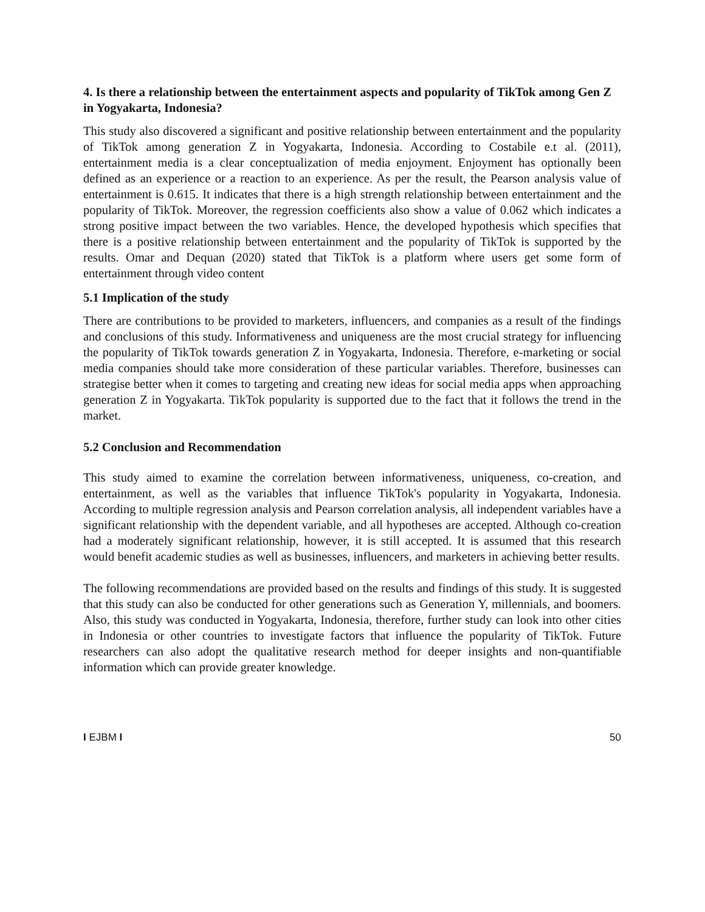4. Is there a relationship between the entertainment aspects and popularity of TikTok among Gen Z in Yogyakarta, Indonesia?
This study also discovered a significant and positive relationship between entertainment and the popularity of TikTok among generation Z in Yogyakarta, Indonesia. According to Costabile e.t al. (2011), entertainment media is a clear conceptualization of media enjoyment. Enjoyment has optionally been defined as an experience or a reaction to an experience. As per the result, the Pearson analysis value of entertainment is 0.615. It indicates that there is a high strength relationship between entertainment and the popularity of TikTok. Moreover, the regression coefficients also show a value of 0.062 which indicates a strong positive impact between the two variables. Hence, the developed hypothesis which specifies that there is a positive relationship between entertainment and the popularity of TikTok is supported by the results. Omar and Dequan (2020) stated that TikTok is a platform where users get some form of entertainment through video content
5.1 Implication of the study
There are contributions to be provided to marketers, influencers, and companies as a result of the findings and conclusions of this study. Informativeness and uniqueness are the most crucial strategy for influencing the popularity of TikTok towards generation Z in Yogyakarta, Indonesia. Therefore, e-marketing or social media companies should take more consideration of these particular variables. Therefore, businesses can strategise better when it comes to targeting and creating new ideas for social media apps when approaching generation Z in Yogyakarta. TikTok popularity is supported due to the fact that it follows the trend in the market.
5.2 Conclusion and Recommendation
This study aimed to examine the correlation between informativeness, uniqueness, co-creation, and entertainment, as well as the variables that influence TikTok's popularity in Yogyakarta, Indonesia. According to multiple regression analysis and Pearson correlation analysis, all independent variables have a significant relationship with the dependent variable, and all hypotheses are accepted. Although co-creation had a moderately significant relationship, however, it is still accepted. It is assumed that this research would benefit academic studies as well as businesses, influencers, and marketers in achieving better results.
The following recommendations are provided based on the results and findings of this study. It is suggested that this study can also be conducted for other generations such as Generation Y, millennials, and boomers. Also, this study was conducted in Yogyakarta, Indonesia, therefore, further study can look into other cities in Indonesia or other countries to investigate factors that influence the popularity of TikTok. Future researchers can also adopt the qualitative research method for deeper insights and non-quantifiable information which can provide greater knowledge.
I EJBM I 50